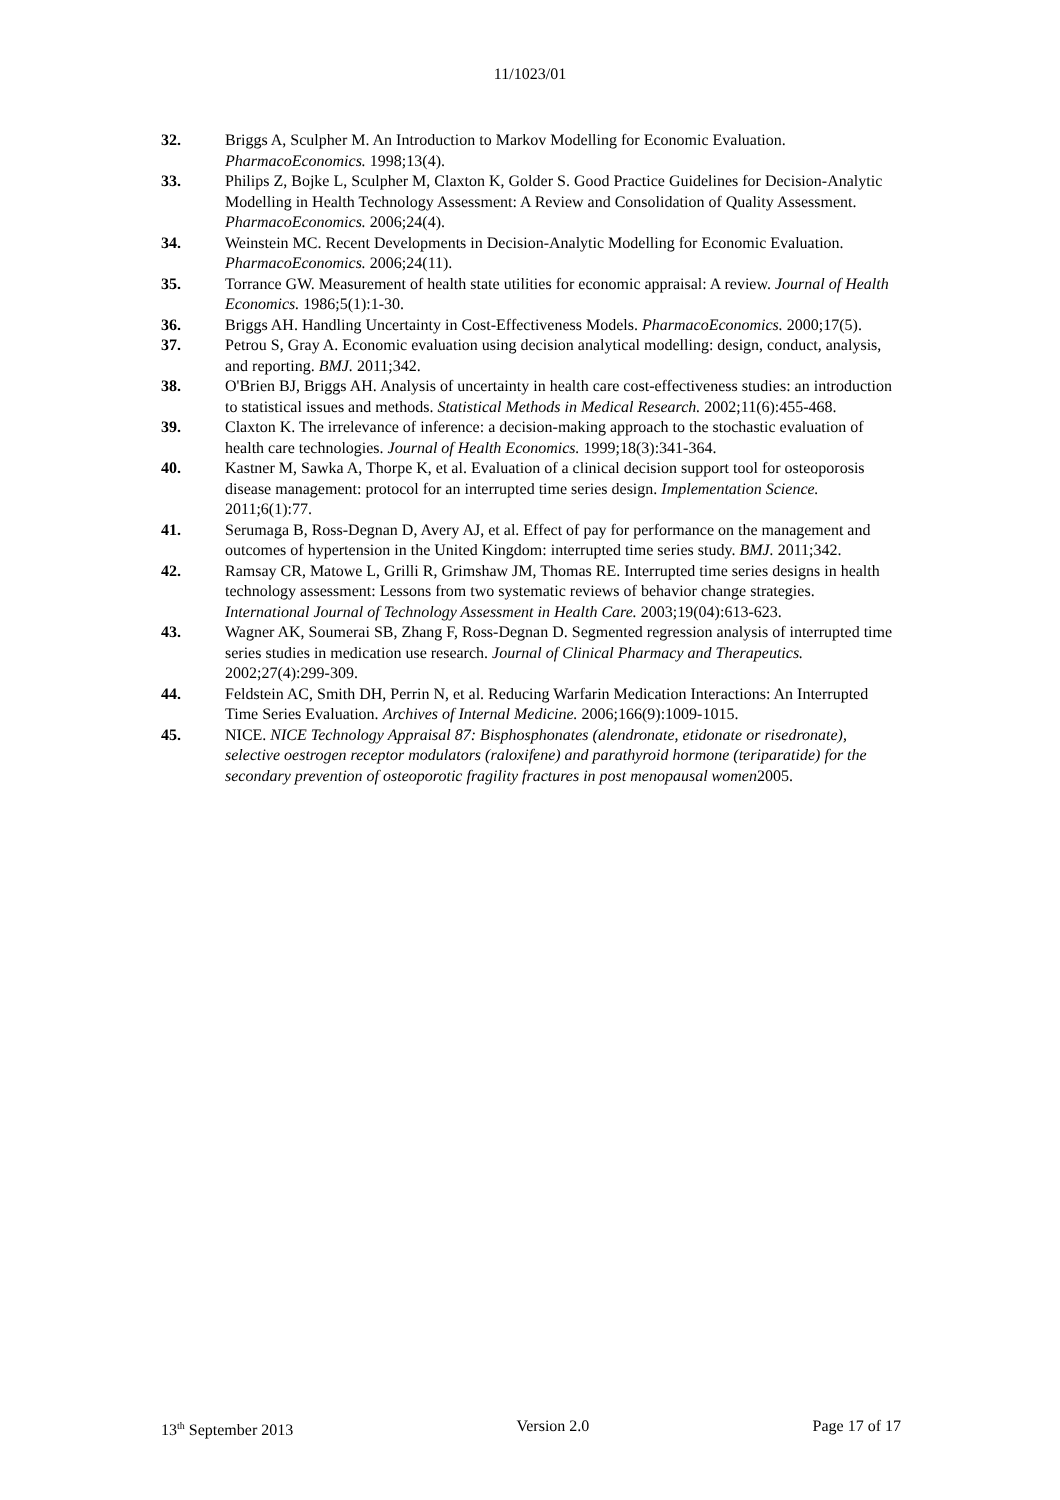11/1023/01
32. Briggs A, Sculpher M. An Introduction to Markov Modelling for Economic Evaluation. PharmacoEconomics. 1998;13(4).
33. Philips Z, Bojke L, Sculpher M, Claxton K, Golder S. Good Practice Guidelines for Decision-Analytic Modelling in Health Technology Assessment: A Review and Consolidation of Quality Assessment. PharmacoEconomics. 2006;24(4).
34. Weinstein MC. Recent Developments in Decision-Analytic Modelling for Economic Evaluation. PharmacoEconomics. 2006;24(11).
35. Torrance GW. Measurement of health state utilities for economic appraisal: A review. Journal of Health Economics. 1986;5(1):1-30.
36. Briggs AH. Handling Uncertainty in Cost-Effectiveness Models. PharmacoEconomics. 2000;17(5).
37. Petrou S, Gray A. Economic evaluation using decision analytical modelling: design, conduct, analysis, and reporting. BMJ. 2011;342.
38. O'Brien BJ, Briggs AH. Analysis of uncertainty in health care cost-effectiveness studies: an introduction to statistical issues and methods. Statistical Methods in Medical Research. 2002;11(6):455-468.
39. Claxton K. The irrelevance of inference: a decision-making approach to the stochastic evaluation of health care technologies. Journal of Health Economics. 1999;18(3):341-364.
40. Kastner M, Sawka A, Thorpe K, et al. Evaluation of a clinical decision support tool for osteoporosis disease management: protocol for an interrupted time series design. Implementation Science. 2011;6(1):77.
41. Serumaga B, Ross-Degnan D, Avery AJ, et al. Effect of pay for performance on the management and outcomes of hypertension in the United Kingdom: interrupted time series study. BMJ. 2011;342.
42. Ramsay CR, Matowe L, Grilli R, Grimshaw JM, Thomas RE. Interrupted time series designs in health technology assessment: Lessons from two systematic reviews of behavior change strategies. International Journal of Technology Assessment in Health Care. 2003;19(04):613-623.
43. Wagner AK, Soumerai SB, Zhang F, Ross-Degnan D. Segmented regression analysis of interrupted time series studies in medication use research. Journal of Clinical Pharmacy and Therapeutics. 2002;27(4):299-309.
44. Feldstein AC, Smith DH, Perrin N, et al. Reducing Warfarin Medication Interactions: An Interrupted Time Series Evaluation. Archives of Internal Medicine. 2006;166(9):1009-1015.
45. NICE. NICE Technology Appraisal 87: Bisphosphonates (alendronate, etidonate or risedronate), selective oestrogen receptor modulators (raloxifene) and parathyroid hormone (teriparatide) for the secondary prevention of osteoporotic fragility fractures in post menopausal women2005.
13<sup>th</sup> September 2013 Version 2.0 Page 17 of 17